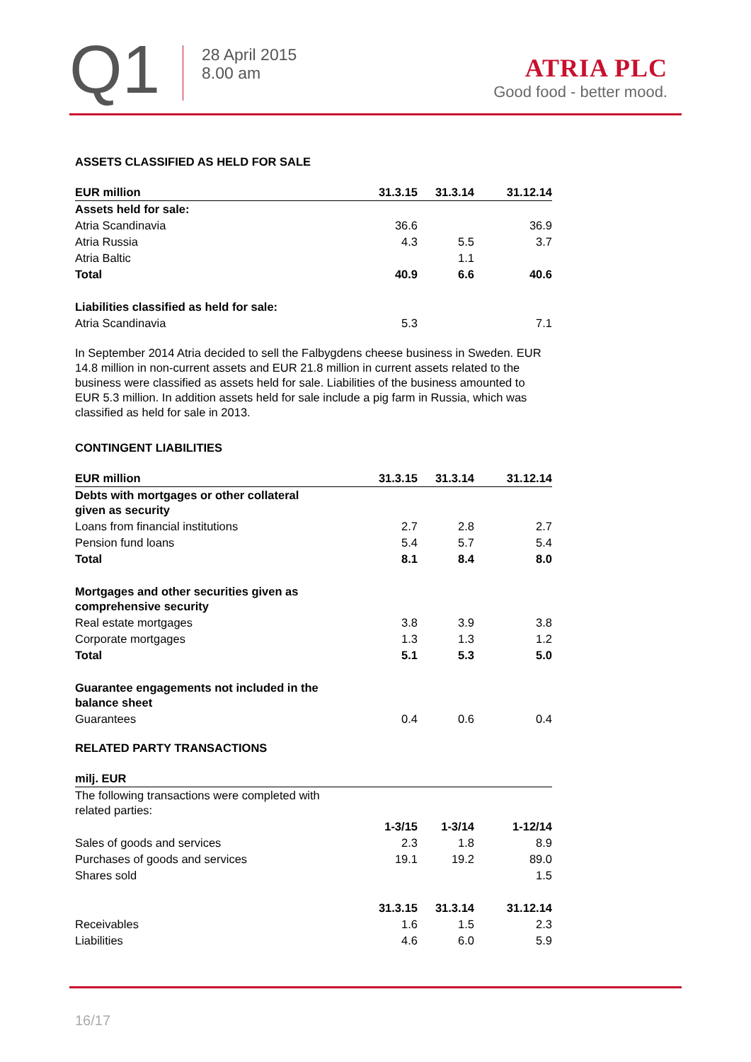Q1
28 April 2015
8.00 am
ATRIA PLC
Good food - better mood.
ASSETS CLASSIFIED AS HELD FOR SALE
| EUR million | 31.3.15 | 31.3.14 | 31.12.14 |
| --- | --- | --- | --- |
| Assets held for sale: | | | |
| Atria Scandinavia | 36.6 | | 36.9 |
| Atria Russia | 4.3 | 5.5 | 3.7 |
| Atria Baltic | | 1.1 | |
| Total | 40.9 | 6.6 | 40.6 |
| Liabilities classified as held for sale: | | | |
| Atria Scandinavia | 5.3 | | 7.1 |
In September 2014 Atria decided to sell the Falbygdens cheese business in Sweden. EUR 14.8 million in non-current assets and EUR 21.8 million in current assets related to the business were classified as assets held for sale. Liabilities of the business amounted to EUR 5.3 million. In addition assets held for sale include a pig farm in Russia, which was classified as held for sale in 2013.
CONTINGENT LIABILITIES
| EUR million | 31.3.15 | 31.3.14 | 31.12.14 |
| --- | --- | --- | --- |
| Debts with mortgages or other collateral given as security | | | |
| Loans from financial institutions | 2.7 | 2.8 | 2.7 |
| Pension fund loans | 5.4 | 5.7 | 5.4 |
| Total | 8.1 | 8.4 | 8.0 |
| Mortgages and other securities given as comprehensive security | | | |
| Real estate mortgages | 3.8 | 3.9 | 3.8 |
| Corporate mortgages | 1.3 | 1.3 | 1.2 |
| Total | 5.1 | 5.3 | 5.0 |
| Guarantee engagements not included in the balance sheet | | | |
| Guarantees | 0.4 | 0.6 | 0.4 |
RELATED PARTY TRANSACTIONS
| milj. EUR | | | |
| --- | --- | --- | --- |
| The following transactions were completed with related parties: | | | |
| | 1-3/15 | 1-3/14 | 1-12/14 |
| Sales of goods and services | 2.3 | 1.8 | 8.9 |
| Purchases of goods and services | 19.1 | 19.2 | 89.0 |
| Shares sold | | | 1.5 |
| | 31.3.15 | 31.3.14 | 31.12.14 |
| Receivables | 1.6 | 1.5 | 2.3 |
| Liabilities | 4.6 | 6.0 | 5.9 |
16/17